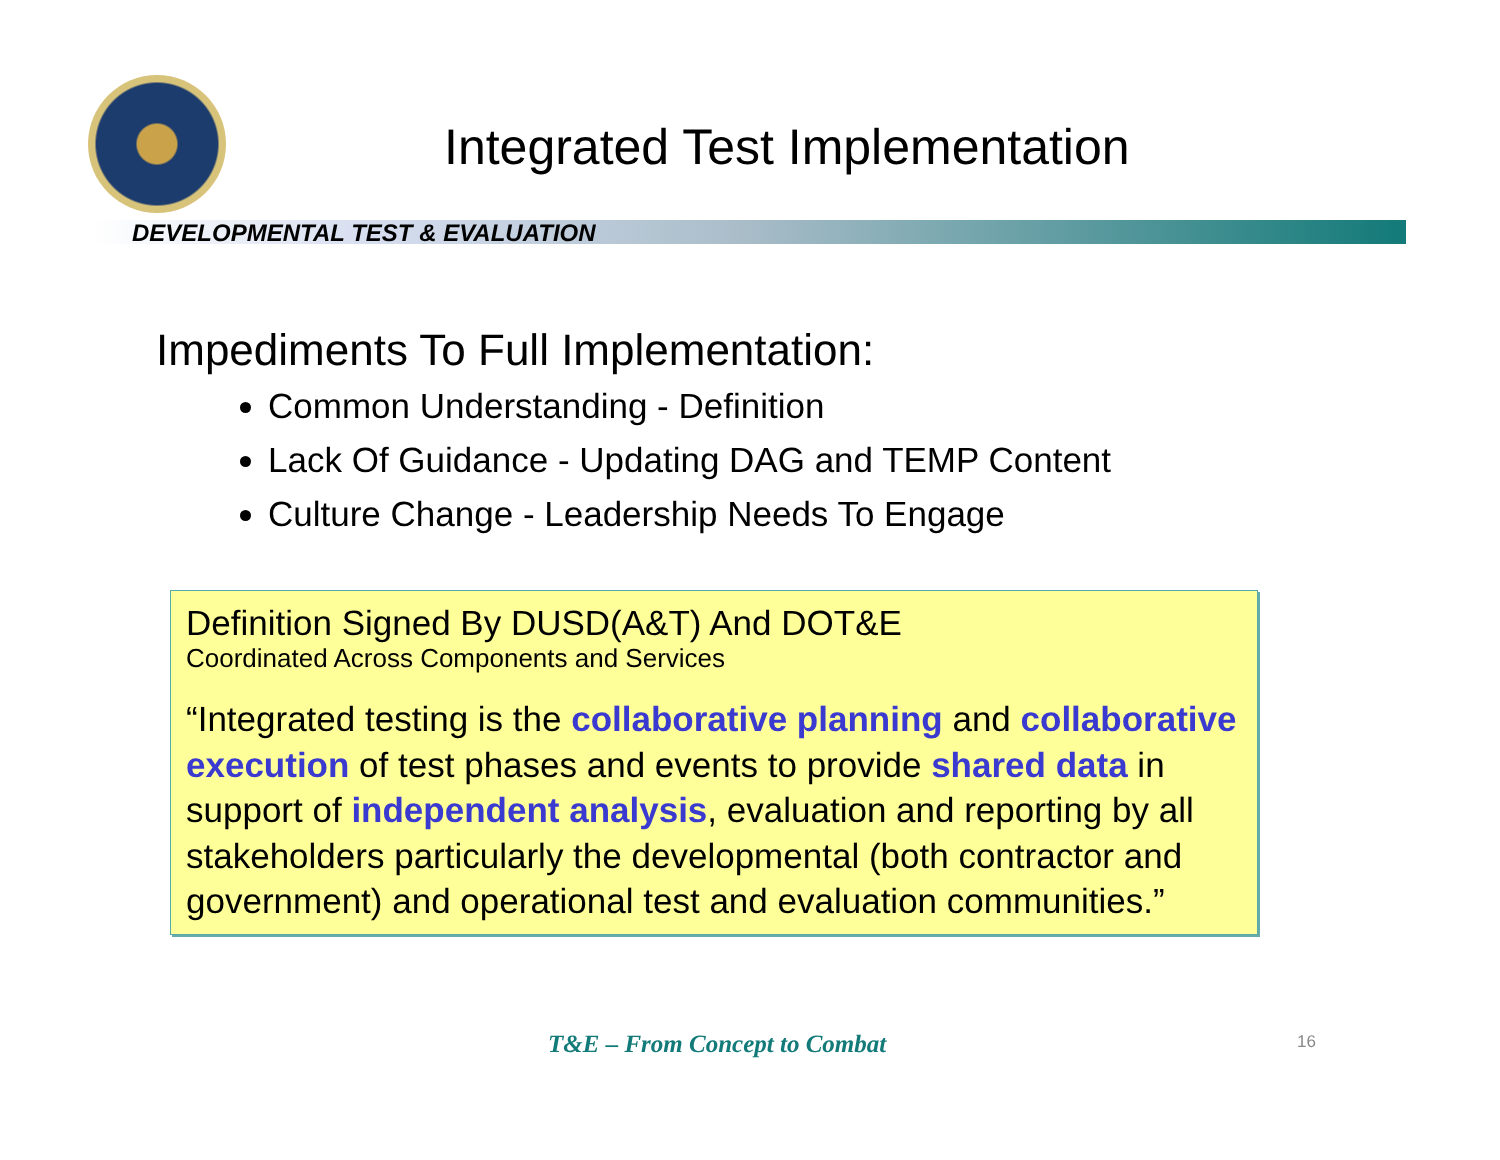Integrated Test Implementation
DEVELOPMENTAL TEST & EVALUATION
Impediments To Full Implementation:
Common Understanding - Definition
Lack Of Guidance - Updating DAG and TEMP Content
Culture Change - Leadership Needs To Engage
Definition Signed By DUSD(A&T) And DOT&E
Coordinated Across Components and Services
“Integrated testing is the collaborative planning and collaborative execution of test phases and events to provide shared data in support of independent analysis, evaluation and reporting by all stakeholders particularly the developmental (both contractor and government) and operational test and evaluation communities.”
T&E – From Concept to Combat 16